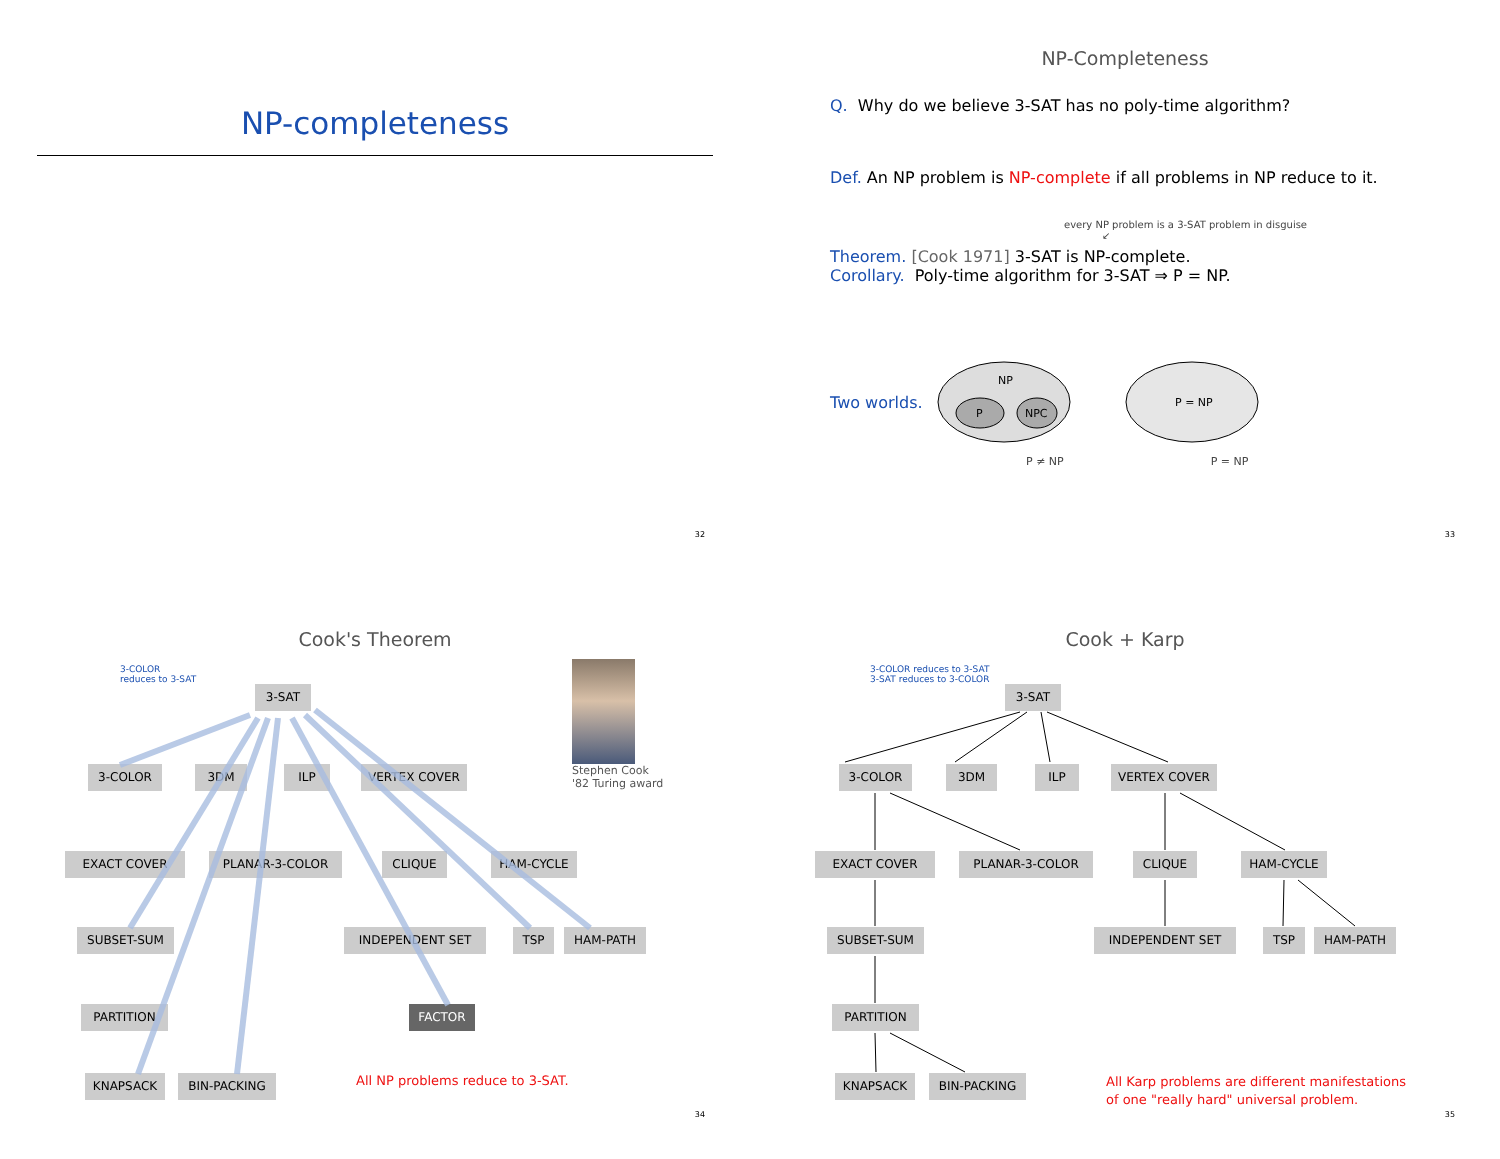NP-completeness
32
NP-Completeness
Q. Why do we believe 3-SAT has no poly-time algorithm?
Def. An NP problem is NP-complete if all problems in NP reduce to it.
every NP problem is a 3-SAT problem in disguise
↙
Theorem. [Cook 1971] 3-SAT is NP-complete.
Corollary. Poly-time algorithm for 3-SAT ⇒ P = NP.
Two worlds.
NP
P
NPC
P = NP
P ≠ NP P = NP
33
Cook's Theorem
3-COLOR
reduces to 3-SAT
3-SAT
3-COLOR 3DM ILP VERTEX COVER
Stephen Cook
'82 Turing award
EXACT COVER PLANAR-3-COLOR CLIQUE HAM-CYCLE
SUBSET-SUM INDEPENDENT SET TSP HAM-PATH
PARTITION FACTOR
KNAPSACK BIN-PACKING
All NP problems reduce to 3-SAT.
34
Cook + Karp
3-COLOR reduces to 3-SAT
3-SAT reduces to 3-COLOR
3-SAT
3-COLOR 3DM ILP VERTEX COVER
EXACT COVER PLANAR-3-COLOR CLIQUE HAM-CYCLE
SUBSET-SUM INDEPENDENT SET TSP HAM-PATH
PARTITION
KNAPSACK BIN-PACKING
All Karp problems are different manifestations
of one "really hard" universal problem.
35